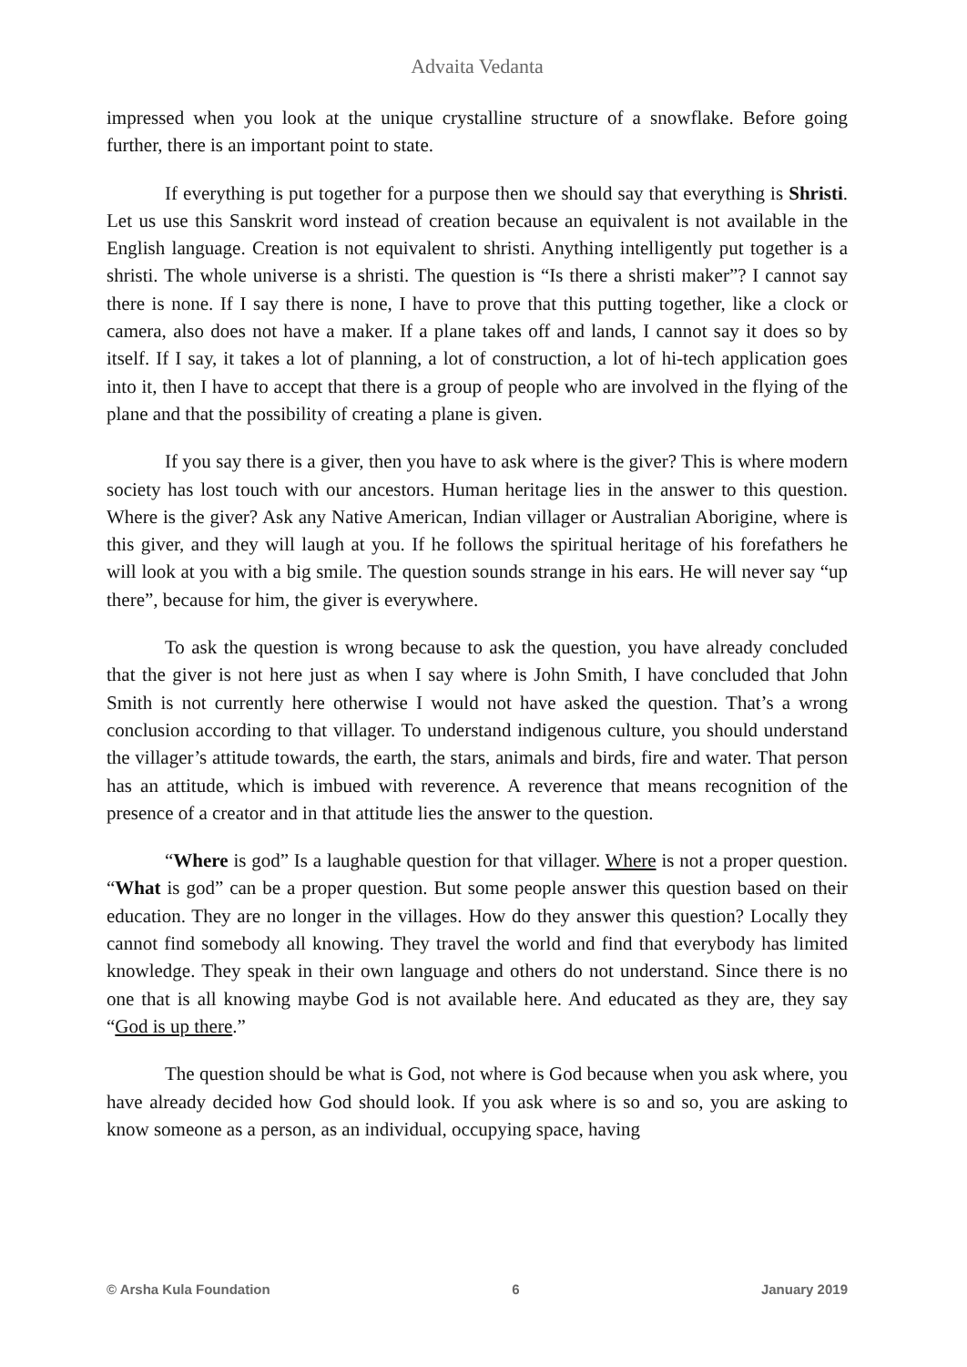Advaita Vedanta
impressed when you look at the unique crystalline structure of a snowflake. Before going further, there is an important point to state.
If everything is put together for a purpose then we should say that everything is Shristi. Let us use this Sanskrit word instead of creation because an equivalent is not available in the English language. Creation is not equivalent to shristi. Anything intelligently put together is a shristi. The whole universe is a shristi. The question is “Is there a shristi maker”? I cannot say there is none. If I say there is none, I have to prove that this putting together, like a clock or camera, also does not have a maker. If a plane takes off and lands, I cannot say it does so by itself. If I say, it takes a lot of planning, a lot of construction, a lot of hi-tech application goes into it, then I have to accept that there is a group of people who are involved in the flying of the plane and that the possibility of creating a plane is given.
If you say there is a giver, then you have to ask where is the giver? This is where modern society has lost touch with our ancestors. Human heritage lies in the answer to this question. Where is the giver? Ask any Native American, Indian villager or Australian Aborigine, where is this giver, and they will laugh at you. If he follows the spiritual heritage of his forefathers he will look at you with a big smile. The question sounds strange in his ears. He will never say “up there”, because for him, the giver is everywhere.
To ask the question is wrong because to ask the question, you have already concluded that the giver is not here just as when I say where is John Smith, I have concluded that John Smith is not currently here otherwise I would not have asked the question. That’s a wrong conclusion according to that villager. To understand indigenous culture, you should understand the villager’s attitude towards, the earth, the stars, animals and birds, fire and water. That person has an attitude, which is imbued with reverence. A reverence that means recognition of the presence of a creator and in that attitude lies the answer to the question.
“Where is god” Is a laughable question for that villager. Where is not a proper question. “What is god” can be a proper question. But some people answer this question based on their education. They are no longer in the villages. How do they answer this question? Locally they cannot find somebody all knowing. They travel the world and find that everybody has limited knowledge. They speak in their own language and others do not understand. Since there is no one that is all knowing maybe God is not available here. And educated as they are, they say “God is up there.”
The question should be what is God, not where is God because when you ask where, you have already decided how God should look. If you ask where is so and so, you are asking to know someone as a person, as an individual, occupying space, having
© Arsha Kula Foundation 6 January 2019